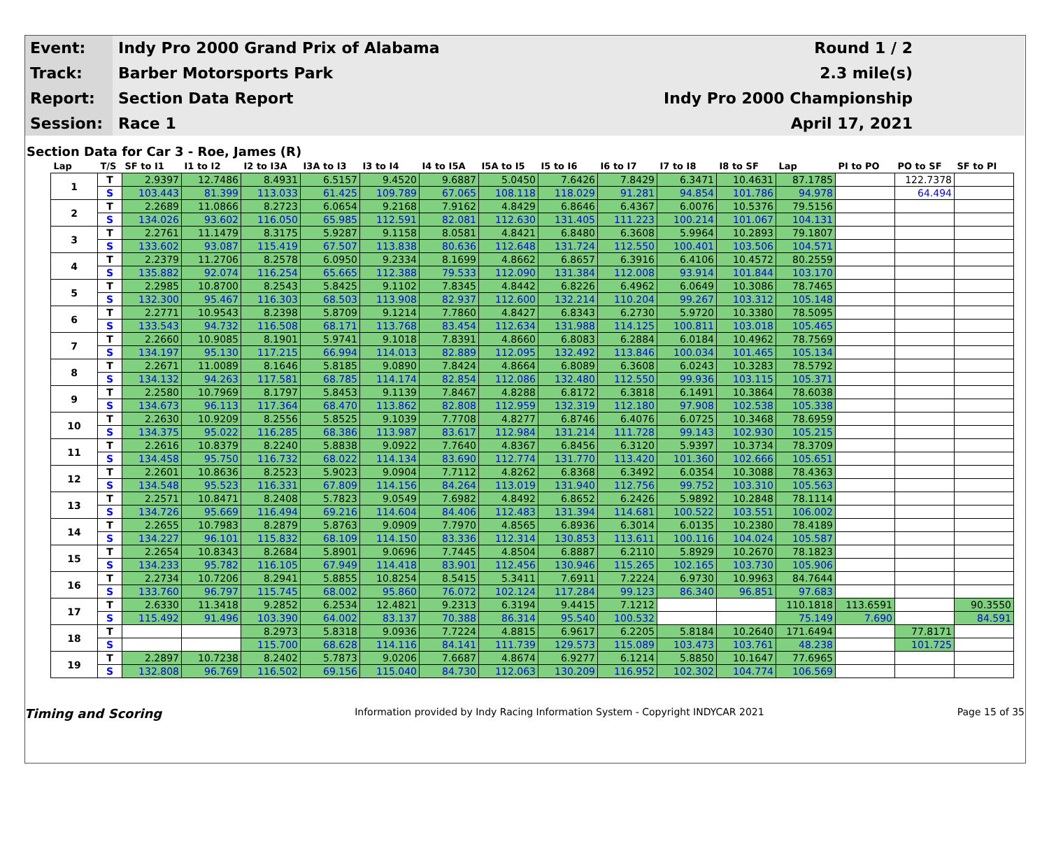| Event: | Indy Pro 2000 Grand Prix of Alabama | Round 1 / 2 |
| Track: | Barber Motorsports Park | 2.3 mile(s) |
| Report: | Section Data Report | Indy Pro 2000 Championship |
| Session: | Race 1 | April 17, 2021 |
Section Data for Car 3 - Roe, James (R)
| Lap | T/S | SF to I1 | I1 to I2 | I2 to I3A | I3A to I3 | I3 to I4 | I4 to I5A | I5A to I5 | I5 to I6 | I6 to I7 | I7 to I8 | I8 to SF | Lap | PI to PO | PO to SF | SF to PI |
| --- | --- | --- | --- | --- | --- | --- | --- | --- | --- | --- | --- | --- | --- | --- | --- | --- |
| 1 | T | 2.9397 | 12.7486 | 8.4931 | 6.5157 | 9.4520 | 9.6887 | 5.0450 | 7.6426 | 7.8429 | 6.3471 | 10.4631 | 87.1785 | | 122.7378 | |
| | S | 103.443 | 81.399 | 113.033 | 61.425 | 109.789 | 67.065 | 108.118 | 118.029 | 91.281 | 94.854 | 101.786 | 94.978 | | 64.494 | |
| 2 | T | 2.2689 | 11.0866 | 8.2723 | 6.0654 | 9.2168 | 7.9162 | 4.8429 | 6.8646 | 6.4367 | 6.0076 | 10.5376 | 79.5156 | | | |
| | S | 134.026 | 93.602 | 116.050 | 65.985 | 112.591 | 82.081 | 112.630 | 131.405 | 111.223 | 100.214 | 101.067 | 104.131 | | | |
| 3 | T | 2.2761 | 11.1479 | 8.3175 | 5.9287 | 9.1158 | 8.0581 | 4.8421 | 6.8480 | 6.3608 | 5.9964 | 10.2893 | 79.1807 | | | |
| | S | 133.602 | 93.087 | 115.419 | 67.507 | 113.838 | 80.636 | 112.648 | 131.724 | 112.550 | 100.401 | 103.506 | 104.571 | | | |
| 4 | T | 2.2379 | 11.2706 | 8.2578 | 6.0950 | 9.2334 | 8.1699 | 4.8662 | 6.8657 | 6.3916 | 6.4106 | 10.4572 | 80.2559 | | | |
| | S | 135.882 | 92.074 | 116.254 | 65.665 | 112.388 | 79.533 | 112.090 | 131.384 | 112.008 | 93.914 | 101.844 | 103.170 | | | |
| 5 | T | 2.2985 | 10.8700 | 8.2543 | 5.8425 | 9.1102 | 7.8345 | 4.8442 | 6.8226 | 6.4962 | 6.0649 | 10.3086 | 78.7465 | | | |
| | S | 132.300 | 95.467 | 116.303 | 68.503 | 113.908 | 82.937 | 112.600 | 132.214 | 110.204 | 99.267 | 103.312 | 105.148 | | | |
| 6 | T | 2.2771 | 10.9543 | 8.2398 | 5.8709 | 9.1214 | 7.7860 | 4.8427 | 6.8343 | 6.2730 | 5.9720 | 10.3380 | 78.5095 | | | |
| | S | 133.543 | 94.732 | 116.508 | 68.171 | 113.768 | 83.454 | 112.634 | 131.988 | 114.125 | 100.811 | 103.018 | 105.465 | | | |
| 7 | T | 2.2660 | 10.9085 | 8.1901 | 5.9741 | 9.1018 | 7.8391 | 4.8660 | 6.8083 | 6.2884 | 6.0184 | 10.4962 | 78.7569 | | | |
| | S | 134.197 | 95.130 | 117.215 | 66.994 | 114.013 | 82.889 | 112.095 | 132.492 | 113.846 | 100.034 | 101.465 | 105.134 | | | |
| 8 | T | 2.2671 | 11.0089 | 8.1646 | 5.8185 | 9.0890 | 7.8424 | 4.8664 | 6.8089 | 6.3608 | 6.0243 | 10.3283 | 78.5792 | | | |
| | S | 134.132 | 94.263 | 117.581 | 68.785 | 114.174 | 82.854 | 112.086 | 132.480 | 112.550 | 99.936 | 103.115 | 105.371 | | | |
| 9 | T | 2.2580 | 10.7969 | 8.1797 | 5.8453 | 9.1139 | 7.8467 | 4.8288 | 6.8172 | 6.3818 | 6.1491 | 10.3864 | 78.6038 | | | |
| | S | 134.673 | 96.113 | 117.364 | 68.470 | 113.862 | 82.808 | 112.959 | 132.319 | 112.180 | 97.908 | 102.538 | 105.338 | | | |
| 10 | T | 2.2630 | 10.9209 | 8.2556 | 5.8525 | 9.1039 | 7.7708 | 4.8277 | 6.8746 | 6.4076 | 6.0725 | 10.3468 | 78.6959 | | | |
| | S | 134.375 | 95.022 | 116.285 | 68.386 | 113.987 | 83.617 | 112.984 | 131.214 | 111.728 | 99.143 | 102.930 | 105.215 | | | |
| 11 | T | 2.2616 | 10.8379 | 8.2240 | 5.8838 | 9.0922 | 7.7640 | 4.8367 | 6.8456 | 6.3120 | 5.9397 | 10.3734 | 78.3709 | | | |
| | S | 134.458 | 95.750 | 116.732 | 68.022 | 114.134 | 83.690 | 112.774 | 131.770 | 113.420 | 101.360 | 102.666 | 105.651 | | | |
| 12 | T | 2.2601 | 10.8636 | 8.2523 | 5.9023 | 9.0904 | 7.7112 | 4.8262 | 6.8368 | 6.3492 | 6.0354 | 10.3088 | 78.4363 | | | |
| | S | 134.548 | 95.523 | 116.331 | 67.809 | 114.156 | 84.264 | 113.019 | 131.940 | 112.756 | 99.752 | 103.310 | 105.563 | | | |
| 13 | T | 2.2571 | 10.8471 | 8.2408 | 5.7823 | 9.0549 | 7.6982 | 4.8492 | 6.8652 | 6.2426 | 5.9892 | 10.2848 | 78.1114 | | | |
| | S | 134.726 | 95.669 | 116.494 | 69.216 | 114.604 | 84.406 | 112.483 | 131.394 | 114.681 | 100.522 | 103.551 | 106.002 | | | |
| 14 | T | 2.2655 | 10.7983 | 8.2879 | 5.8763 | 9.0909 | 7.7970 | 4.8565 | 6.8936 | 6.3014 | 6.0135 | 10.2380 | 78.4189 | | | |
| | S | 134.227 | 96.101 | 115.832 | 68.109 | 114.150 | 83.336 | 112.314 | 130.853 | 113.611 | 100.116 | 104.024 | 105.587 | | | |
| 15 | T | 2.2654 | 10.8343 | 8.2684 | 5.8901 | 9.0696 | 7.7445 | 4.8504 | 6.8887 | 6.2110 | 5.8929 | 10.2670 | 78.1823 | | | |
| | S | 134.233 | 95.782 | 116.105 | 67.949 | 114.418 | 83.901 | 112.456 | 130.946 | 115.265 | 102.165 | 103.730 | 105.906 | | | |
| 16 | T | 2.2734 | 10.7206 | 8.2941 | 5.8855 | 10.8254 | 8.5415 | 5.3411 | 7.6911 | 7.2224 | 6.9730 | 10.9963 | 84.7644 | | | |
| | S | 133.760 | 96.797 | 115.745 | 68.002 | 95.860 | 76.072 | 102.124 | 117.284 | 99.123 | 86.340 | 96.851 | 97.683 | | | |
| 17 | T | 2.6330 | 11.3418 | 9.2852 | 6.2534 | 12.4821 | 9.2313 | 6.3194 | 9.4415 | 7.1212 | | | 110.1818 | 113.6591 | | 90.3550 |
| | S | 115.492 | 91.496 | 103.390 | 64.002 | 83.137 | 70.388 | 86.314 | 95.540 | 100.532 | | | 75.149 | 7.690 | | 84.591 |
| 18 | T | | | 8.2973 | 5.8318 | 9.0936 | 7.7224 | 4.8815 | 6.9617 | 6.2205 | 5.8184 | 10.2640 | 171.6494 | | 77.8171 | |
| | S | | | 115.700 | 68.628 | 114.116 | 84.141 | 111.739 | 129.573 | 115.089 | 103.473 | 103.761 | 48.238 | | 101.725 | |
| 19 | T | 2.2897 | 10.7238 | 8.2402 | 5.7873 | 9.0206 | 7.6687 | 4.8674 | 6.9277 | 6.1214 | 5.8850 | 10.1647 | 77.6965 | | | |
| | S | 132.808 | 96.769 | 116.502 | 69.156 | 115.040 | 84.730 | 112.063 | 130.209 | 116.952 | 102.302 | 104.774 | 106.569 | | | |
Timing and Scoring Information provided by Indy Racing Information System - Copyright INDYCAR 2021 Page 15 of 35